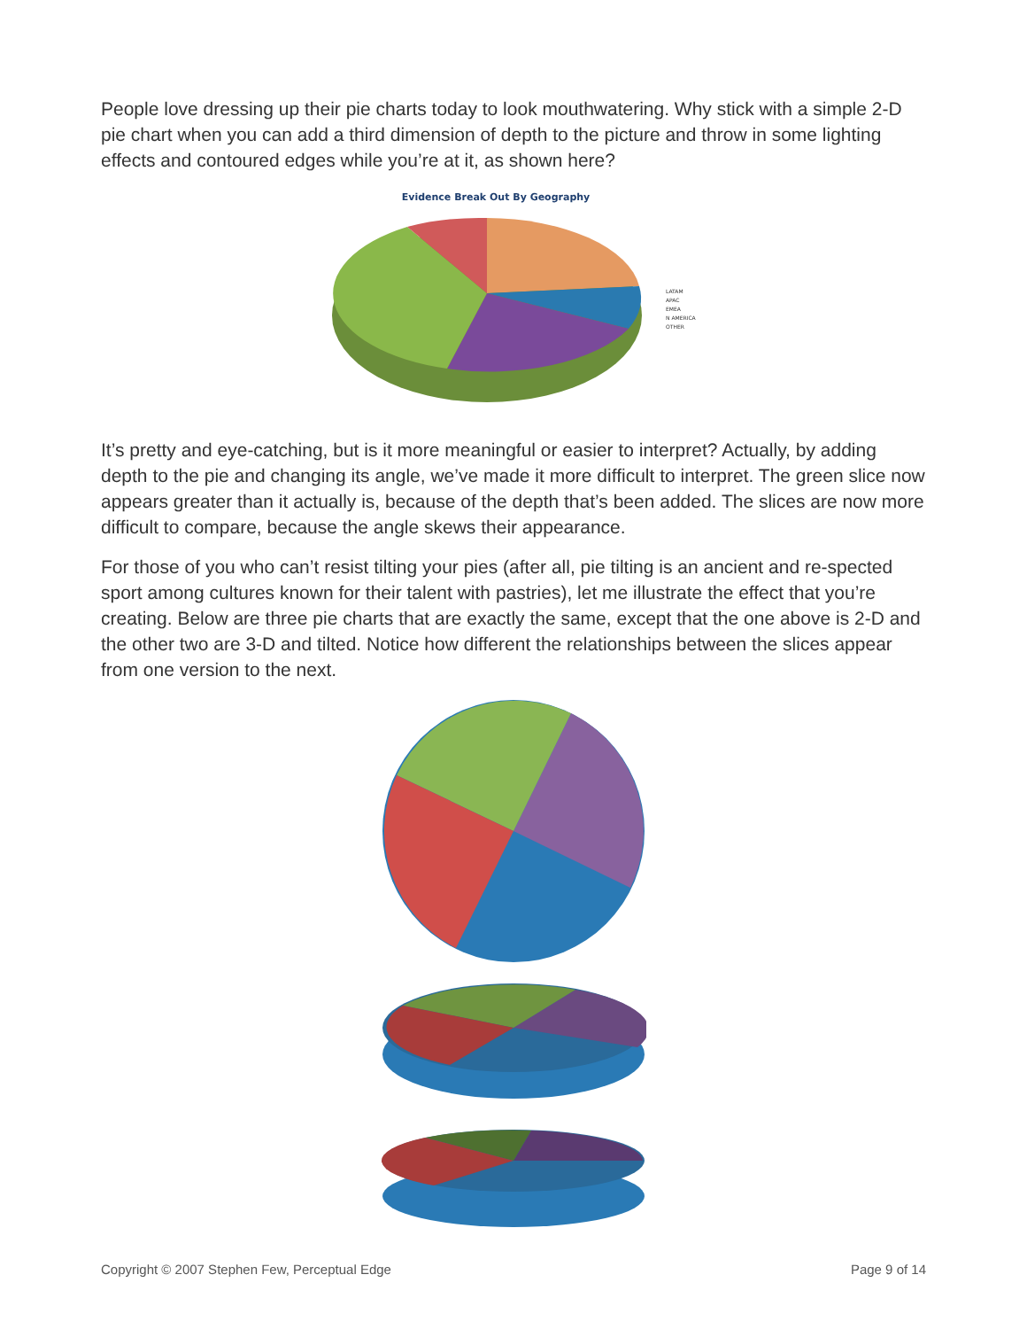People love dressing up their pie charts today to look mouthwatering. Why stick with a simple 2-D pie chart when you can add a third dimension of depth to the picture and throw in some lighting effects and contoured edges while you’re at it, as shown here?
Evidence Break Out By Geography
LATAM
APAC
EMEA
N AMERICA
OTHER
It’s pretty and eye-catching, but is it more meaningful or easier to interpret? Actually, by adding depth to the pie and changing its angle, we’ve made it more difficult to interpret. The green slice now appears greater than it actually is, because of the depth that’s been added. The slices are now more difficult to compare, because the angle skews their appearance.
For those of you who can’t resist tilting your pies (after all, pie tilting is an ancient and re-spected sport among cultures known for their talent with pastries), let me illustrate the effect that you’re creating. Below are three pie charts that are exactly the same, except that the one above is 2-D and the other two are 3-D and tilted. Notice how different the relationships between the slices appear from one version to the next.
Copyright © 2007 Stephen Few, Perceptual Edge Page 9 of 14